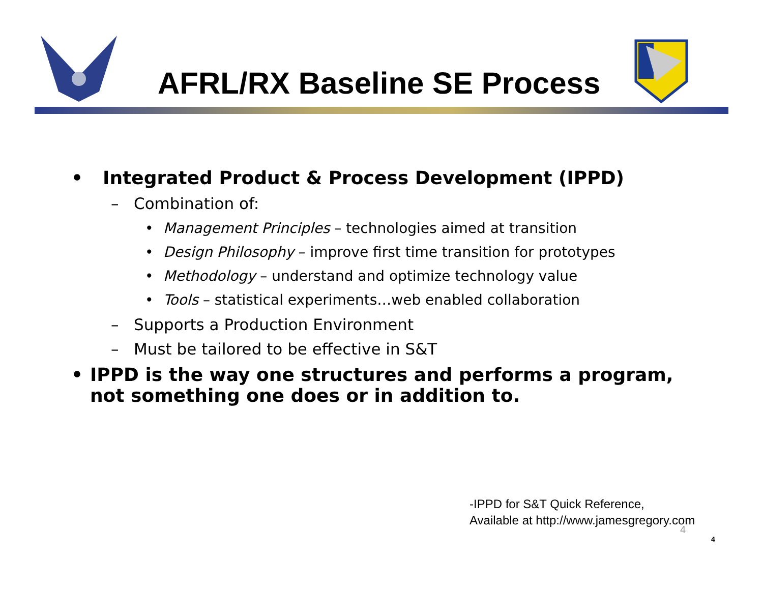AFRL/RX Baseline SE Process
• Integrated Product & Process Development (IPPD)
– Combination of:
• Management Principles – technologies aimed at transition
• Design Philosophy – improve first time transition for prototypes
• Methodology – understand and optimize technology value
• Tools – statistical experiments…web enabled collaboration
– Supports a Production Environment
– Must be tailored to be effective in S&T
• IPPD is the way one structures and performs a program, not something one does or in addition to.
-IPPD for S&T Quick Reference,
Available at http://www.jamesgregory.com
4
4